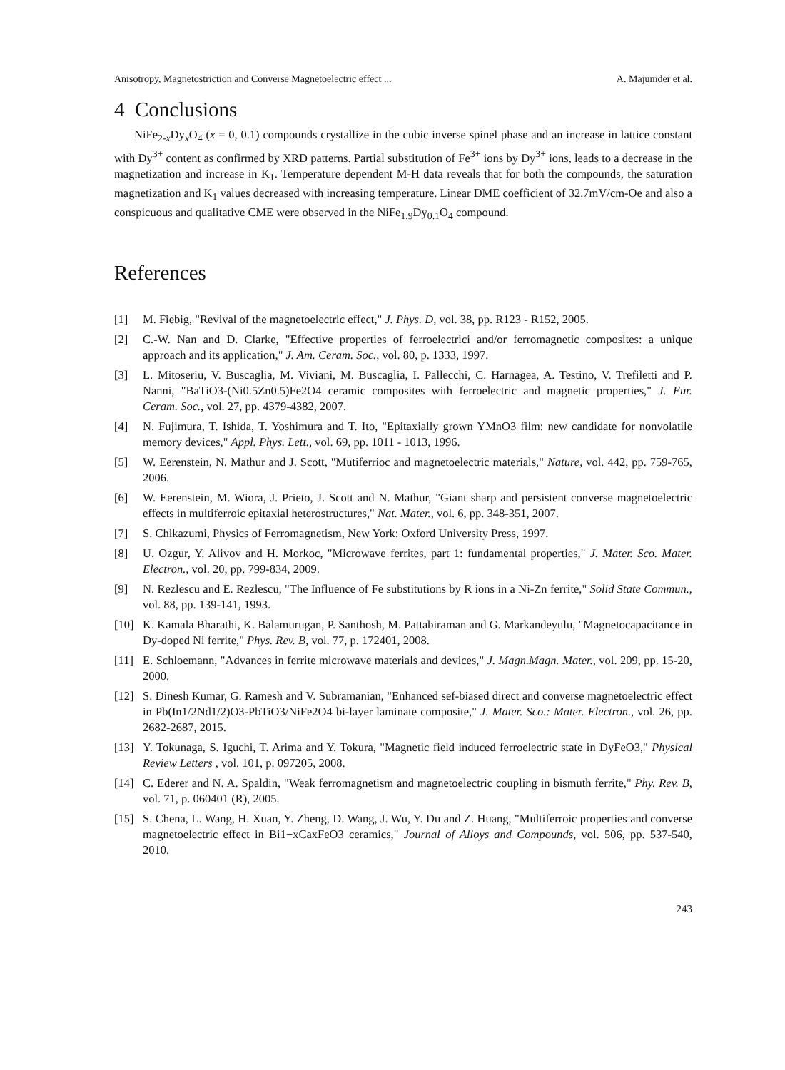Anisotropy, Magnetostriction and Converse Magnetoelectric effect ... A. Majumder et al.
4 Conclusions
NiFe<sub>2-x</sub>Dy<sub>x</sub>O<sub>4</sub> (x = 0, 0.1) compounds crystallize in the cubic inverse spinel phase and an increase in lattice constant with Dy<sup>3+</sup> content as confirmed by XRD patterns. Partial substitution of Fe<sup>3+</sup> ions by Dy<sup>3+</sup> ions, leads to a decrease in the magnetization and increase in K<sub>1</sub>. Temperature dependent M-H data reveals that for both the compounds, the saturation magnetization and K<sub>1</sub> values decreased with increasing temperature. Linear DME coefficient of 32.7mV/cm-Oe and also a conspicuous and qualitative CME were observed in the NiFe<sub>1.9</sub>Dy<sub>0.1</sub>O<sub>4</sub> compound.
References
[1] M. Fiebig, "Revival of the magnetoelectric effect," J. Phys. D, vol. 38, pp. R123 - R152, 2005.
[2] C.-W. Nan and D. Clarke, "Effective properties of ferroelectrici and/or ferromagnetic composites: a unique approach and its application," J. Am. Ceram. Soc., vol. 80, p. 1333, 1997.
[3] L. Mitoseriu, V. Buscaglia, M. Viviani, M. Buscaglia, I. Pallecchi, C. Harnagea, A. Testino, V. Trefiletti and P. Nanni, "BaTiO3-(Ni0.5Zn0.5)Fe2O4 ceramic composites with ferroelectric and magnetic properties," J. Eur. Ceram. Soc., vol. 27, pp. 4379-4382, 2007.
[4] N. Fujimura, T. Ishida, T. Yoshimura and T. Ito, "Epitaxially grown YMnO3 film: new candidate for nonvolatile memory devices," Appl. Phys. Lett., vol. 69, pp. 1011 - 1013, 1996.
[5] W. Eerenstein, N. Mathur and J. Scott, "Mutiferrioc and magnetoelectric materials," Nature, vol. 442, pp. 759-765, 2006.
[6] W. Eerenstein, M. Wiora, J. Prieto, J. Scott and N. Mathur, "Giant sharp and persistent converse magnetoelectric effects in multiferroic epitaxial heterostructures," Nat. Mater., vol. 6, pp. 348-351, 2007.
[7] S. Chikazumi, Physics of Ferromagnetism, New York: Oxford University Press, 1997.
[8] U. Ozgur, Y. Alivov and H. Morkoc, "Microwave ferrites, part 1: fundamental properties," J. Mater. Sco. Mater. Electron., vol. 20, pp. 799-834, 2009.
[9] N. Rezlescu and E. Rezlescu, "The Influence of Fe substitutions by R ions in a Ni-Zn ferrite," Solid State Commun., vol. 88, pp. 139-141, 1993.
[10] K. Kamala Bharathi, K. Balamurugan, P. Santhosh, M. Pattabiraman and G. Markandeyulu, "Magnetocapacitance in Dy-doped Ni ferrite," Phys. Rev. B, vol. 77, p. 172401, 2008.
[11] E. Schloemann, "Advances in ferrite microwave materials and devices," J. Magn.Magn. Mater., vol. 209, pp. 15-20, 2000.
[12] S. Dinesh Kumar, G. Ramesh and V. Subramanian, "Enhanced sef-biased direct and converse magnetoelectric effect in Pb(In1/2Nd1/2)O3-PbTiO3/NiFe2O4 bi-layer laminate composite," J. Mater. Sco.: Mater. Electron., vol. 26, pp. 2682-2687, 2015.
[13] Y. Tokunaga, S. Iguchi, T. Arima and Y. Tokura, "Magnetic field induced ferroelectric state in DyFeO3," Physical Review Letters , vol. 101, p. 097205, 2008.
[14] C. Ederer and N. A. Spaldin, "Weak ferromagnetism and magnetoelectric coupling in bismuth ferrite," Phy. Rev. B, vol. 71, p. 060401 (R), 2005.
[15] S. Chena, L. Wang, H. Xuan, Y. Zheng, D. Wang, J. Wu, Y. Du and Z. Huang, "Multiferroic properties and converse magnetoelectric effect in Bi1−xCaxFeO3 ceramics," Journal of Alloys and Compounds, vol. 506, pp. 537-540, 2010.
243